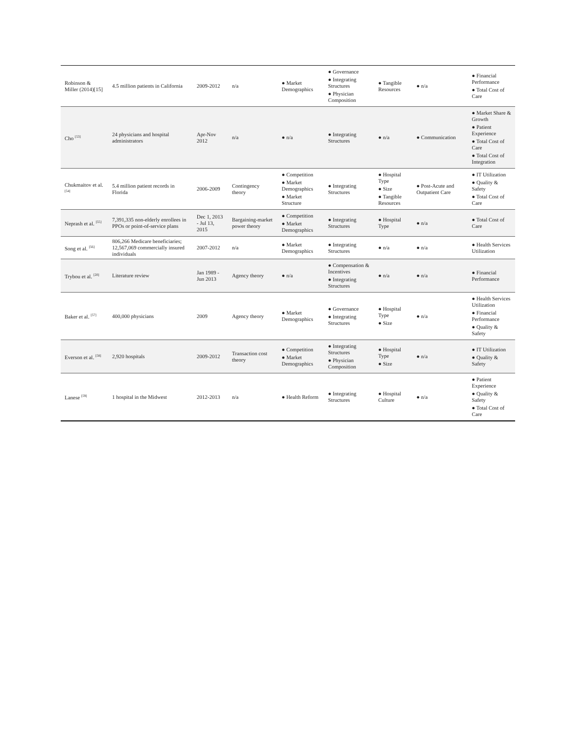| Robinson & Miller (2014)[15] | 4.5 million patients in California | 2009-2012 | n/a | ● Market Demographics | ● Governance ● Integrating Structures ● Physician Composition | ● Tangible Resources | ● n/a | ● Financial Performance ● Total Cost of Care |
| Cho <sup>[53]</sup> | 24 physicians and hospital administrators | Apr-Nov 2012 | n/a | ● n/a | ● Integrating Structures | ● n/a | ● Communication | ● Market Share & Growth ● Patient Experience ● Total Cost of Care ● Total Cost of Integration |
| Chukmaitov et al. <sup>[54]</sup> | 5.4 million patient records in Florida | 2006-2009 | Contingency theory | ● Competition ● Market Demographics ● Market Structure | ● Integrating Structures | ● Hospital Type ● Size ● Tangible Resources | ● Post-Acute and Outpatient Care | ● IT Utilization ● Quality & Safety ● Total Cost of Care |
| Neprash et al. <sup>[55]</sup> | 7,391,335 non-elderly enrollees in PPOs or point-of-service plans | Dec 1, 2013 - Jul 13, 2015 | Bargaining-market power theory | ● Competition ● Market Demographics | ● Integrating Structures | ● Hospital Type | ● n/a | ● Total Cost of Care |
| Song et al. <sup>[56]</sup> | 806,266 Medicare beneficiaries; 12,567,069 commercially insured individuals | 2007-2012 | n/a | ● Market Demographics | ● Integrating Structures | ● n/a | ● n/a | ● Health Services Utilization |
| Trybou et al. <sup>[20]</sup> | Literature review | Jan 1989 - Jun 2013 | Agency theory | ● n/a | ● Compensation & Incentives ● Integrating Structures | ● n/a | ● n/a | ● Financial Performance |
| Baker et al. <sup>[57]</sup> | 400,000 physicians | 2009 | Agency theory | ● Market Demographics | ● Governance ● Integrating Structures | ● Hospital Type ● Size | ● n/a | ● Health Services Utilization ● Financial Performance ● Quality & Safety |
| Everson et al. <sup>[58]</sup> | 2,920 hospitals | 2009-2012 | Transaction cost theory | ● Competition ● Market Demographics | ● Integrating Structures ● Physician Composition | ● Hospital Type ● Size | ● n/a | ● IT Utilization ● Quality & Safety |
| Lanese <sup>[59]</sup> | 1 hospital in the Midwest | 2012-2013 | n/a | ● Health Reform | ● Integrating Structures | ● Hospital Culture | ● n/a | ● Patient Experience ● Quality & Safety ● Total Cost of Care |